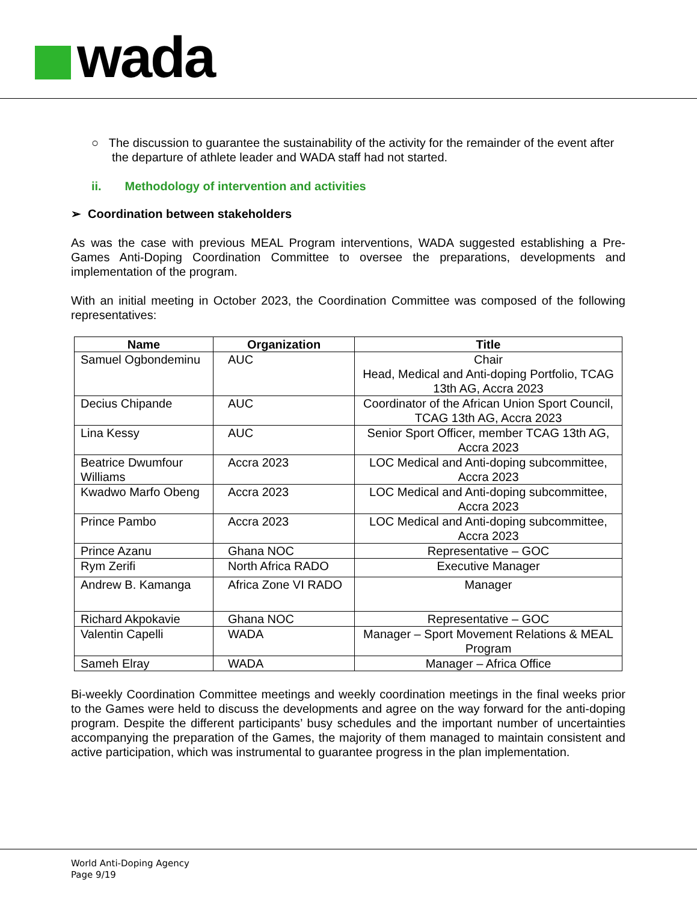wada
○ The discussion to guarantee the sustainability of the activity for the remainder of the event after the departure of athlete leader and WADA staff had not started.
ii. Methodology of intervention and activities
➢ Coordination between stakeholders
As was the case with previous MEAL Program interventions, WADA suggested establishing a Pre-Games Anti-Doping Coordination Committee to oversee the preparations, developments and implementation of the program.
With an initial meeting in October 2023, the Coordination Committee was composed of the following representatives:
| Name | Organization | Title |
| --- | --- | --- |
| Samuel Ogbondeminu | AUC | Chair Head, Medical and Anti-doping Portfolio, TCAG 13th AG, Accra 2023 |
| Decius Chipande | AUC | Coordinator of the African Union Sport Council, TCAG 13th AG, Accra 2023 |
| Lina Kessy | AUC | Senior Sport Officer, member TCAG 13th AG, Accra 2023 |
| Beatrice Dwumfour Williams | Accra 2023 | LOC Medical and Anti-doping subcommittee, Accra 2023 |
| Kwadwo Marfo Obeng | Accra 2023 | LOC Medical and Anti-doping subcommittee, Accra 2023 |
| Prince Pambo | Accra 2023 | LOC Medical and Anti-doping subcommittee, Accra 2023 |
| Prince Azanu | Ghana NOC | Representative – GOC |
| Rym Zerifi | North Africa RADO | Executive Manager |
| Andrew B. Kamanga | Africa Zone VI RADO | Manager |
| Richard Akpokavie | Ghana NOC | Representative – GOC |
| Valentin Capelli | WADA | Manager – Sport Movement Relations & MEAL Program |
| Sameh Elray | WADA | Manager – Africa Office |
Bi-weekly Coordination Committee meetings and weekly coordination meetings in the final weeks prior to the Games were held to discuss the developments and agree on the way forward for the anti-doping program. Despite the different participants’ busy schedules and the important number of uncertainties accompanying the preparation of the Games, the majority of them managed to maintain consistent and active participation, which was instrumental to guarantee progress in the plan implementation.
World Anti-Doping Agency
Page 9/19